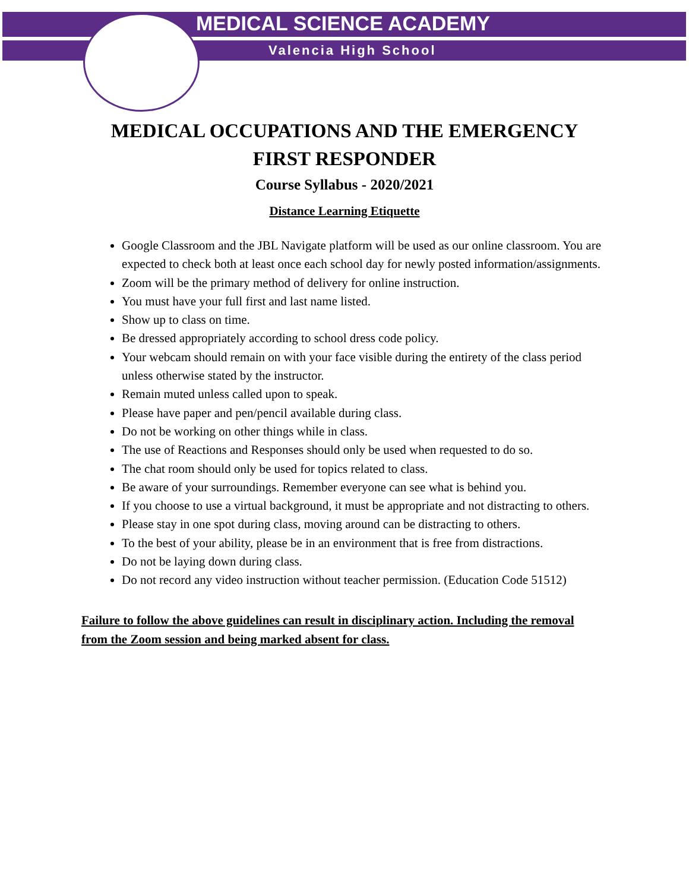MEDICAL SCIENCE ACADEMY
Valencia High School
MEDICAL OCCUPATIONS AND THE EMERGENCY
FIRST RESPONDER
Course Syllabus - 2020/2021
Distance Learning Etiquette
Google Classroom and the JBL Navigate platform will be used as our online classroom. You are expected to check both at least once each school day for newly posted information/assignments.
Zoom will be the primary method of delivery for online instruction.
You must have your full first and last name listed.
Show up to class on time.
Be dressed appropriately according to school dress code policy.
Your webcam should remain on with your face visible during the entirety of the class period unless otherwise stated by the instructor.
Remain muted unless called upon to speak.
Please have paper and pen/pencil available during class.
Do not be working on other things while in class.
The use of Reactions and Responses should only be used when requested to do so.
The chat room should only be used for topics related to class.
Be aware of your surroundings. Remember everyone can see what is behind you.
If you choose to use a virtual background, it must be appropriate and not distracting to others.
Please stay in one spot during class, moving around can be distracting to others.
To the best of your ability, please be in an environment that is free from distractions.
Do not be laying down during class.
Do not record any video instruction without teacher permission. (Education Code 51512)
Failure to follow the above guidelines can result in disciplinary action. Including the removal from the Zoom session and being marked absent for class.